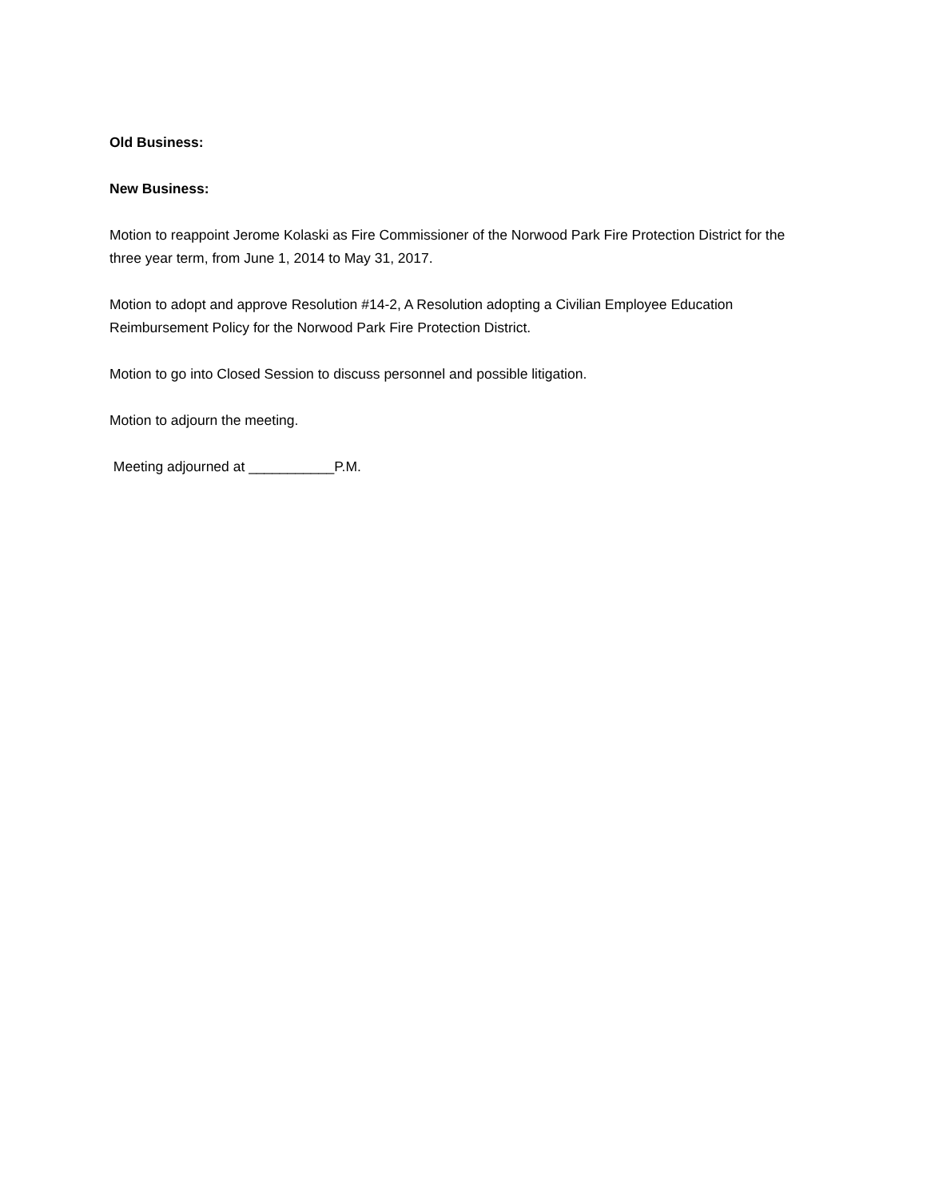Old Business:
New Business:
Motion to reappoint Jerome Kolaski as Fire Commissioner of the Norwood Park Fire Protection District for the three year term, from June 1, 2014 to May 31, 2017.
Motion to adopt and approve Resolution #14-2, A Resolution adopting a Civilian Employee Education Reimbursement Policy for the Norwood Park Fire Protection District.
Motion to go into Closed Session to discuss personnel and possible litigation.
Motion to adjourn the meeting.
Meeting adjourned at ___________P.M.